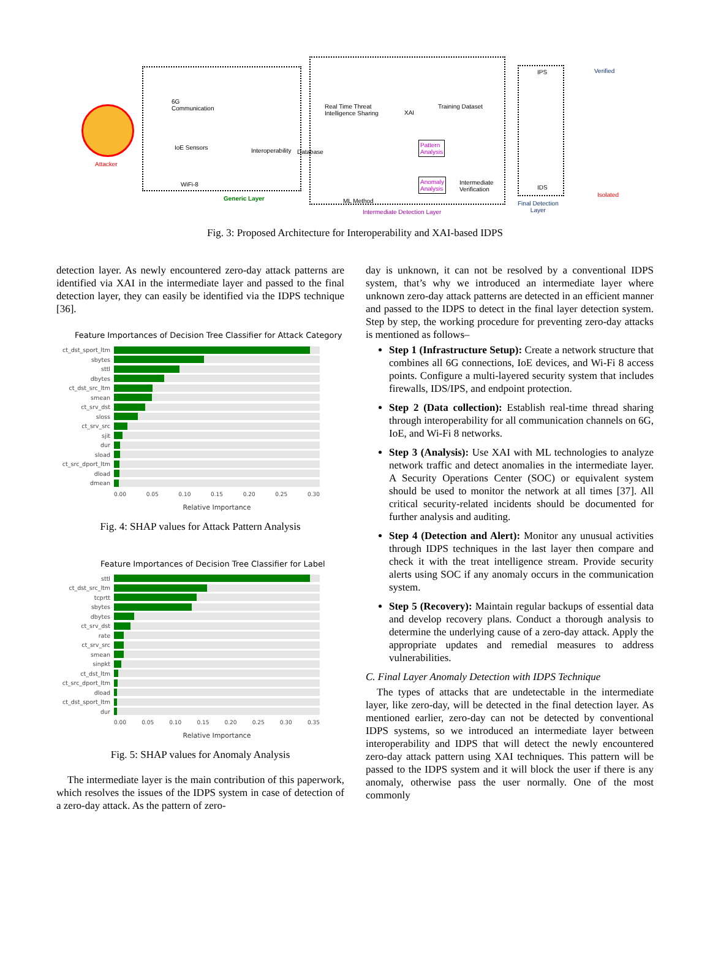Attacker
6G
Communication
IoE Sensors
WiFi-8
Generic Layer
Interoperability Database
Real Time Threat
Intelligence Sharing
XAI
Training Dataset
ML Method
Pattern
Analysis
Anomaly
Analysis
Intermediate
Verification
Intermediate Detection Layer
IPS
IDS
Final Detection
Layer
Verified
Isolated
Fig. 3: Proposed Architecture for Interoperability and XAI-based IDPS
detection layer. As newly encountered zero-day attack patterns are identified via XAI in the intermediate layer and passed to the final detection layer, they can easily be identified via the IDPS technique [36].
Feature Importances of Decision Tree Classifier for Attack Category
ct_dst_sport_ltm
sbytes
sttl
dbytes
ct_dst_src_ltm
smean
ct_srv_dst
sloss
ct_srv_src
sjit
dur
sload
ct_src_dport_ltm
dload
dmean
0.00 0.05 0.10 0.15 0.20 0.25 0.30
Relative Importance
Fig. 4: SHAP values for Attack Pattern Analysis
Feature Importances of Decision Tree Classifier for Label
sttl
ct_dst_src_ltm
tcprtt
sbytes
dbytes
ct_srv_dst
rate
ct_srv_src
smean
sinpkt
ct_dst_ltm
ct_src_dport_ltm
dload
ct_dst_sport_ltm
dur
0.00 0.05 0.10 0.15 0.20 0.25 0.30 0.35
Relative Importance
Fig. 5: SHAP values for Anomaly Analysis
The intermediate layer is the main contribution of this paperwork, which resolves the issues of the IDPS system in case of detection of a zero-day attack. As the pattern of zero-
day is unknown, it can not be resolved by a conventional IDPS system, that’s why we introduced an intermediate layer where unknown zero-day attack patterns are detected in an efficient manner and passed to the IDPS to detect in the final layer detection system. Step by step, the working procedure for preventing zero-day attacks is mentioned as follows–
Step 1 (Infrastructure Setup): Create a network structure that combines all 6G connections, IoE devices, and Wi-Fi 8 access points. Configure a multi-layered security system that includes firewalls, IDS/IPS, and endpoint protection.
Step 2 (Data collection): Establish real-time thread sharing through interoperability for all communication channels on 6G, IoE, and Wi-Fi 8 networks.
Step 3 (Analysis): Use XAI with ML technologies to analyze network traffic and detect anomalies in the intermediate layer. A Security Operations Center (SOC) or equivalent system should be used to monitor the network at all times [37]. All critical security-related incidents should be documented for further analysis and auditing.
Step 4 (Detection and Alert): Monitor any unusual activities through IDPS techniques in the last layer then compare and check it with the treat intelligence stream. Provide security alerts using SOC if any anomaly occurs in the communication system.
Step 5 (Recovery): Maintain regular backups of essential data and develop recovery plans. Conduct a thorough analysis to determine the underlying cause of a zero-day attack. Apply the appropriate updates and remedial measures to address vulnerabilities.
C. Final Layer Anomaly Detection with IDPS Technique
The types of attacks that are undetectable in the intermediate layer, like zero-day, will be detected in the final detection layer. As mentioned earlier, zero-day can not be detected by conventional IDPS systems, so we introduced an intermediate layer between interoperability and IDPS that will detect the newly encountered zero-day attack pattern using XAI techniques. This pattern will be passed to the IDPS system and it will block the user if there is any anomaly, otherwise pass the user normally. One of the most commonly